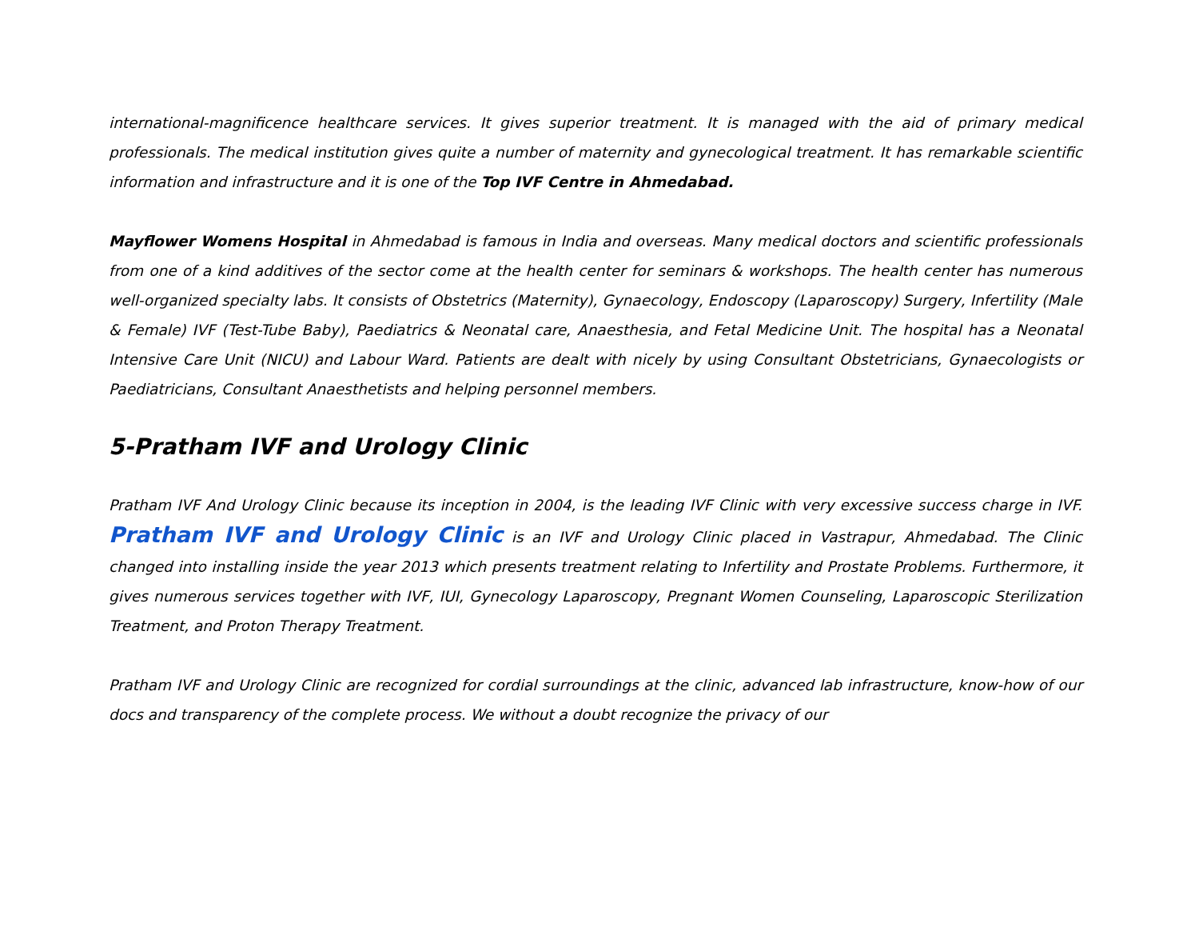international-magnificence healthcare services. It gives superior treatment. It is managed with the aid of primary medical professionals. The medical institution gives quite a number of maternity and gynecological treatment. It has remarkable scientific information and infrastructure and it is one of the Top IVF Centre in Ahmedabad.
Mayflower Womens Hospital in Ahmedabad is famous in India and overseas. Many medical doctors and scientific professionals from one of a kind additives of the sector come at the health center for seminars & workshops. The health center has numerous well-organized specialty labs. It consists of Obstetrics (Maternity), Gynaecology, Endoscopy (Laparoscopy) Surgery, Infertility (Male & Female) IVF (Test-Tube Baby), Paediatrics & Neonatal care, Anaesthesia, and Fetal Medicine Unit. The hospital has a Neonatal Intensive Care Unit (NICU) and Labour Ward. Patients are dealt with nicely by using Consultant Obstetricians, Gynaecologists or Paediatricians, Consultant Anaesthetists and helping personnel members.
5-Pratham IVF and Urology Clinic
Pratham IVF And Urology Clinic because its inception in 2004, is the leading IVF Clinic with very excessive success charge in IVF. Pratham IVF and Urology Clinic is an IVF and Urology Clinic placed in Vastrapur, Ahmedabad. The Clinic changed into installing inside the year 2013 which presents treatment relating to Infertility and Prostate Problems. Furthermore, it gives numerous services together with IVF, IUI, Gynecology Laparoscopy, Pregnant Women Counseling, Laparoscopic Sterilization Treatment, and Proton Therapy Treatment.
Pratham IVF and Urology Clinic are recognized for cordial surroundings at the clinic, advanced lab infrastructure, know-how of our docs and transparency of the complete process. We without a doubt recognize the privacy of our